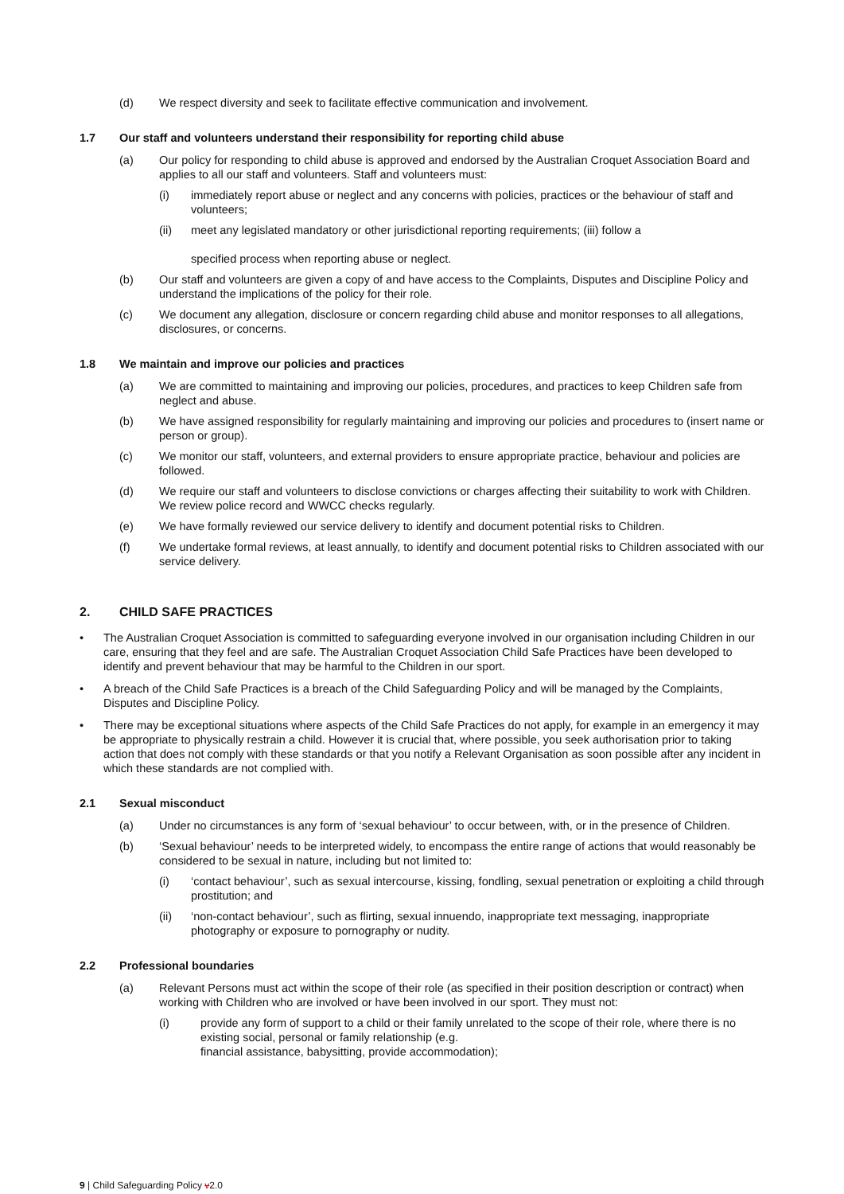(d) We respect diversity and seek to facilitate effective communication and involvement.
1.7 Our staff and volunteers understand their responsibility for reporting child abuse
(a) Our policy for responding to child abuse is approved and endorsed by the Australian Croquet Association Board and applies to all our staff and volunteers. Staff and volunteers must:
(i) immediately report abuse or neglect and any concerns with policies, practices or the behaviour of staff and volunteers;
(ii) meet any legislated mandatory or other jurisdictional reporting requirements; (iii) follow a
specified process when reporting abuse or neglect.
(b) Our staff and volunteers are given a copy of and have access to the Complaints, Disputes and Discipline Policy and understand the implications of the policy for their role.
(c) We document any allegation, disclosure or concern regarding child abuse and monitor responses to all allegations, disclosures, or concerns.
1.8 We maintain and improve our policies and practices
(a) We are committed to maintaining and improving our policies, procedures, and practices to keep Children safe from neglect and abuse.
(b) We have assigned responsibility for regularly maintaining and improving our policies and procedures to (insert name or person or group).
(c) We monitor our staff, volunteers, and external providers to ensure appropriate practice, behaviour and policies are followed.
(d) We require our staff and volunteers to disclose convictions or charges affecting their suitability to work with Children. We review police record and WWCC checks regularly.
(e) We have formally reviewed our service delivery to identify and document potential risks to Children.
(f) We undertake formal reviews, at least annually, to identify and document potential risks to Children associated with our service delivery.
2. CHILD SAFE PRACTICES
• The Australian Croquet Association is committed to safeguarding everyone involved in our organisation including Children in our care, ensuring that they feel and are safe. The Australian Croquet Association Child Safe Practices have been developed to identify and prevent behaviour that may be harmful to the Children in our sport.
• A breach of the Child Safe Practices is a breach of the Child Safeguarding Policy and will be managed by the Complaints, Disputes and Discipline Policy.
• There may be exceptional situations where aspects of the Child Safe Practices do not apply, for example in an emergency it may be appropriate to physically restrain a child. However it is crucial that, where possible, you seek authorisation prior to taking action that does not comply with these standards or that you notify a Relevant Organisation as soon possible after any incident in which these standards are not complied with.
2.1 Sexual misconduct
(a) Under no circumstances is any form of ‘sexual behaviour’ to occur between, with, or in the presence of Children.
(b) ‘Sexual behaviour’ needs to be interpreted widely, to encompass the entire range of actions that would reasonably be considered to be sexual in nature, including but not limited to:
(i) ‘contact behaviour’, such as sexual intercourse, kissing, fondling, sexual penetration or exploiting a child through prostitution; and
(ii) ‘non-contact behaviour’, such as flirting, sexual innuendo, inappropriate text messaging, inappropriate photography or exposure to pornography or nudity.
2.2 Professional boundaries
(a) Relevant Persons must act within the scope of their role (as specified in their position description or contract) when working with Children who are involved or have been involved in our sport. They must not:
(i) provide any form of support to a child or their family unrelated to the scope of their role, where there is no existing social, personal or family relationship (e.g.
financial assistance, babysitting, provide accommodation);
9 | Child Safeguarding Policy v2.0